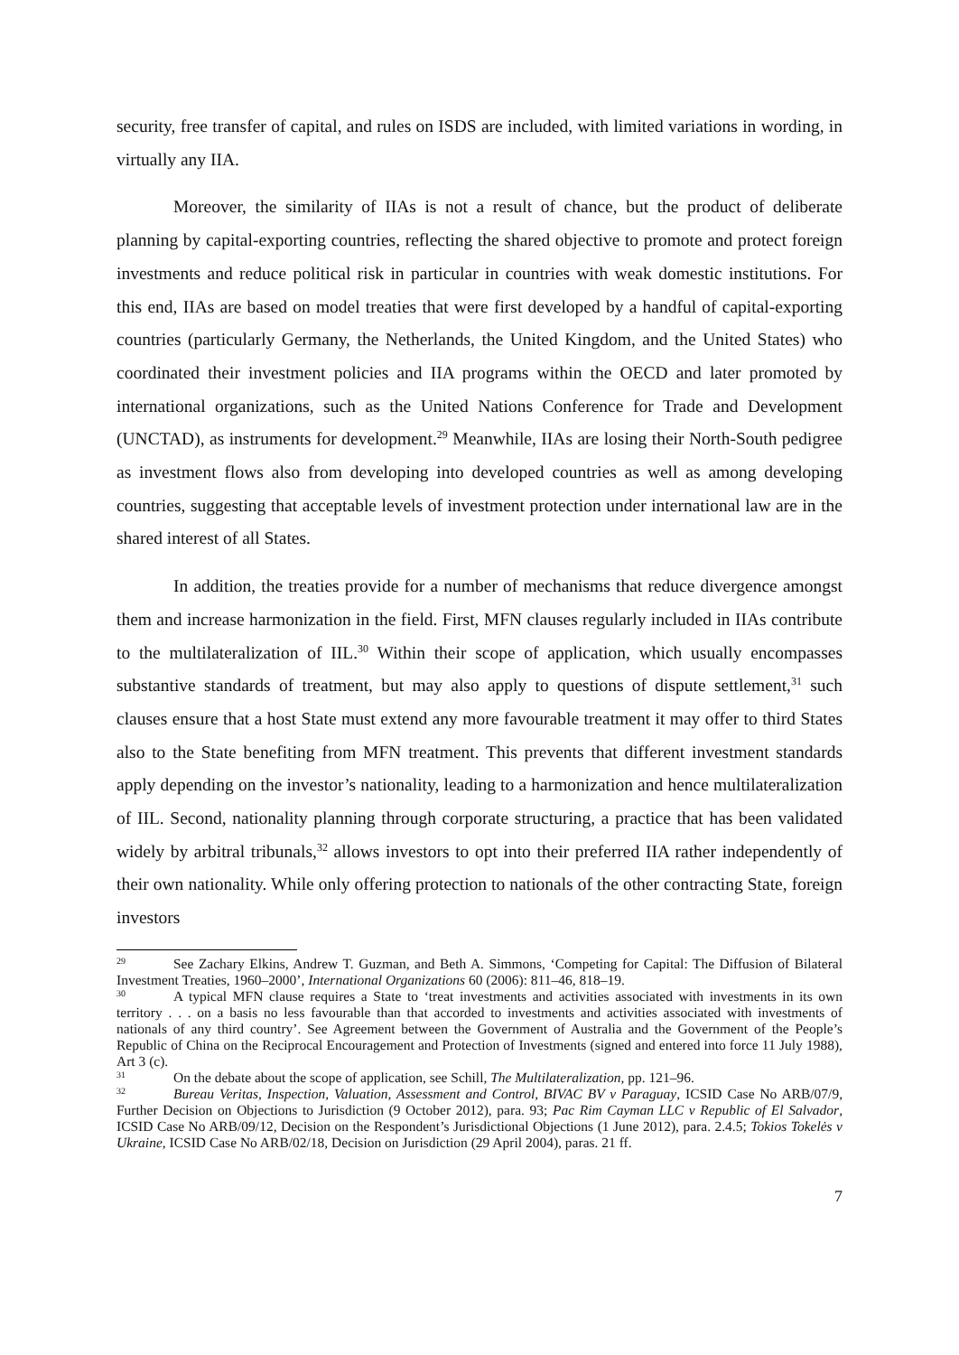security, free transfer of capital, and rules on ISDS are included, with limited variations in wording, in virtually any IIA.
Moreover, the similarity of IIAs is not a result of chance, but the product of deliberate planning by capital-exporting countries, reflecting the shared objective to promote and protect foreign investments and reduce political risk in particular in countries with weak domestic institutions. For this end, IIAs are based on model treaties that were first developed by a handful of capital-exporting countries (particularly Germany, the Netherlands, the United Kingdom, and the United States) who coordinated their investment policies and IIA programs within the OECD and later promoted by international organizations, such as the United Nations Conference for Trade and Development (UNCTAD), as instruments for development.<sup>29</sup> Meanwhile, IIAs are losing their North-South pedigree as investment flows also from developing into developed countries as well as among developing countries, suggesting that acceptable levels of investment protection under international law are in the shared interest of all States.
In addition, the treaties provide for a number of mechanisms that reduce divergence amongst them and increase harmonization in the field. First, MFN clauses regularly included in IIAs contribute to the multilateralization of IIL.<sup>30</sup> Within their scope of application, which usually encompasses substantive standards of treatment, but may also apply to questions of dispute settlement,<sup>31</sup> such clauses ensure that a host State must extend any more favourable treatment it may offer to third States also to the State benefiting from MFN treatment. This prevents that different investment standards apply depending on the investor’s nationality, leading to a harmonization and hence multilateralization of IIL. Second, nationality planning through corporate structuring, a practice that has been validated widely by arbitral tribunals,<sup>32</sup> allows investors to opt into their preferred IIA rather independently of their own nationality. While only offering protection to nationals of the other contracting State, foreign investors
<sup>29</sup> See Zachary Elkins, Andrew T. Guzman, and Beth A. Simmons, ‘Competing for Capital: The Diffusion of Bilateral Investment Treaties, 1960–2000’, International Organizations 60 (2006): 811–46, 818–19.
<sup>30</sup> A typical MFN clause requires a State to ‘treat investments and activities associated with investments in its own territory . . . on a basis no less favourable than that accorded to investments and activities associated with investments of nationals of any third country’. See Agreement between the Government of Australia and the Government of the People’s Republic of China on the Reciprocal Encouragement and Protection of Investments (signed and entered into force 11 July 1988), Art 3 (c).
<sup>31</sup> On the debate about the scope of application, see Schill, The Multilateralization, pp. 121–96.
<sup>32</sup> Bureau Veritas, Inspection, Valuation, Assessment and Control, BIVAC BV v Paraguay, ICSID Case No ARB/07/9, Further Decision on Objections to Jurisdiction (9 October 2012), para. 93; Pac Rim Cayman LLC v Republic of El Salvador, ICSID Case No ARB/09/12, Decision on the Respondent’s Jurisdictional Objections (1 June 2012), para. 2.4.5; Tokios Tokelės v Ukraine, ICSID Case No ARB/02/18, Decision on Jurisdiction (29 April 2004), paras. 21 ff.
7